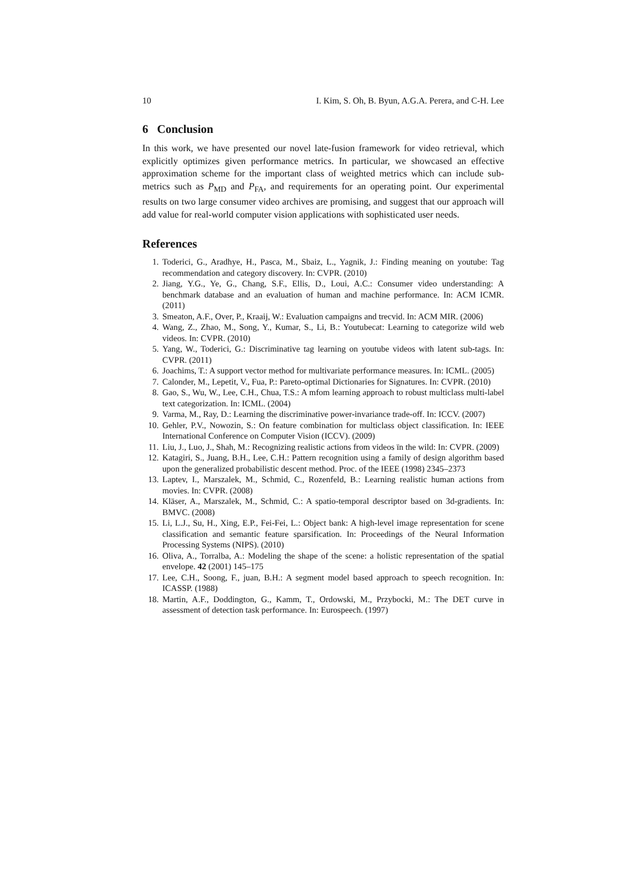10 I. Kim, S. Oh, B. Byun, A.G.A. Perera, and C-H. Lee
6 Conclusion
In this work, we have presented our novel late-fusion framework for video retrieval, which explicitly optimizes given performance metrics. In particular, we showcased an effective approximation scheme for the important class of weighted metrics which can include sub-metrics such as P<sub>MD</sub> and P<sub>FA</sub>, and requirements for an operating point. Our experimental results on two large consumer video archives are promising, and suggest that our approach will add value for real-world computer vision applications with sophisticated user needs.
References
1. Toderici, G., Aradhye, H., Pasca, M., Sbaiz, L., Yagnik, J.: Finding meaning on youtube: Tag recommendation and category discovery. In: CVPR. (2010)
2. Jiang, Y.G., Ye, G., Chang, S.F., Ellis, D., Loui, A.C.: Consumer video understanding: A benchmark database and an evaluation of human and machine performance. In: ACM ICMR. (2011)
3. Smeaton, A.F., Over, P., Kraaij, W.: Evaluation campaigns and trecvid. In: ACM MIR. (2006)
4. Wang, Z., Zhao, M., Song, Y., Kumar, S., Li, B.: Youtubecat: Learning to categorize wild web videos. In: CVPR. (2010)
5. Yang, W., Toderici, G.: Discriminative tag learning on youtube videos with latent sub-tags. In: CVPR. (2011)
6. Joachims, T.: A support vector method for multivariate performance measures. In: ICML. (2005)
7. Calonder, M., Lepetit, V., Fua, P.: Pareto-optimal Dictionaries for Signatures. In: CVPR. (2010)
8. Gao, S., Wu, W., Lee, C.H., Chua, T.S.: A mfom learning approach to robust multiclass multi-label text categorization. In: ICML. (2004)
9. Varma, M., Ray, D.: Learning the discriminative power-invariance trade-off. In: ICCV. (2007)
10. Gehler, P.V., Nowozin, S.: On feature combination for multiclass object classification. In: IEEE International Conference on Computer Vision (ICCV). (2009)
11. Liu, J., Luo, J., Shah, M.: Recognizing realistic actions from videos ïn the wild: In: CVPR. (2009)
12. Katagiri, S., Juang, B.H., Lee, C.H.: Pattern recognition using a family of design algorithm based upon the generalized probabilistic descent method. Proc. of the IEEE (1998) 2345–2373
13. Laptev, I., Marszalek, M., Schmid, C., Rozenfeld, B.: Learning realistic human actions from movies. In: CVPR. (2008)
14. Kläser, A., Marszalek, M., Schmid, C.: A spatio-temporal descriptor based on 3d-gradients. In: BMVC. (2008)
15. Li, L.J., Su, H., Xing, E.P., Fei-Fei, L.: Object bank: A high-level image representation for scene classification and semantic feature sparsification. In: Proceedings of the Neural Information Processing Systems (NIPS). (2010)
16. Oliva, A., Torralba, A.: Modeling the shape of the scene: a holistic representation of the spatial envelope. 42 (2001) 145–175
17. Lee, C.H., Soong, F., juan, B.H.: A segment model based approach to speech recognition. In: ICASSP. (1988)
18. Martin, A.F., Doddington, G., Kamm, T., Ordowski, M., Przybocki, M.: The DET curve in assessment of detection task performance. In: Eurospeech. (1997)